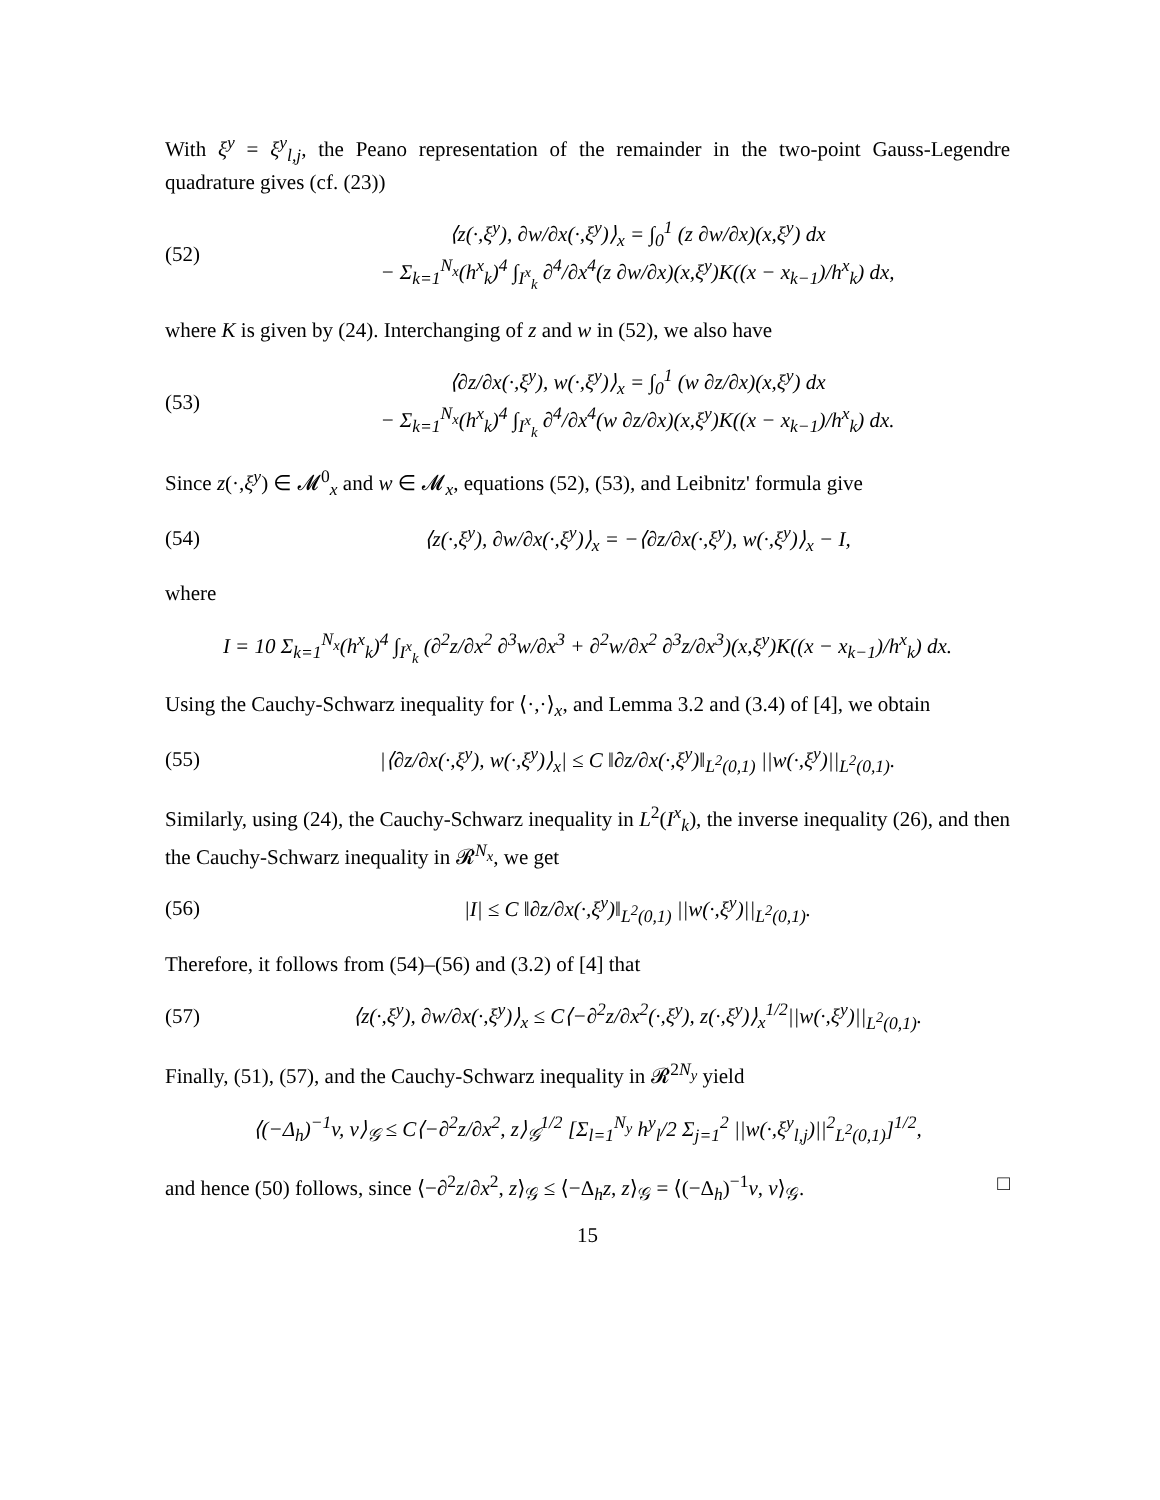With ξ<sup>y</sup> = ξ<sup>y</sup><sub>l,j</sub>, the Peano representation of the remainder in the two-point Gauss-Legendre quadrature gives (cf. (23))
(52) ⟨z(·,ξ<sup>y</sup>), ∂w/∂x(·,ξ<sup>y</sup>)⟩<sub>x</sub> = ∫<sub>0</sub><sup>1</sup> (z ∂w/∂x)(x,ξ<sup>y</sup>) dx
− Σ<sub>k=1</sub><sup>N<sub>x</sub></sup>(h<sup>x</sup><sub>k</sub>)<sup>4</sup> ∫<sub>I<sup>x</sup><sub>k</sub></sub> ∂<sup>4</sup>/∂x<sup>4</sup>(z ∂w/∂x)(x,ξ<sup>y</sup>)K((x − x<sub>k−1</sub>)/h<sup>x</sup><sub>k</sub>) dx,
where K is given by (24). Interchanging of z and w in (52), we also have
(53) ⟨∂z/∂x(·,ξ<sup>y</sup>), w(·,ξ<sup>y</sup>)⟩<sub>x</sub> = ∫<sub>0</sub><sup>1</sup> (w ∂z/∂x)(x,ξ<sup>y</sup>) dx
− Σ<sub>k=1</sub><sup>N<sub>x</sub></sup>(h<sup>x</sup><sub>k</sub>)<sup>4</sup> ∫<sub>I<sup>x</sup><sub>k</sub></sub> ∂<sup>4</sup>/∂x<sup>4</sup>(w ∂z/∂x)(x,ξ<sup>y</sup>)K((x − x<sub>k−1</sub>)/h<sup>x</sup><sub>k</sub>) dx.
Since z(·,ξ<sup>y</sup>) ∈ 𝓜<sup>0</sup><sub>x</sub> and w ∈ 𝓜<sub>x</sub>, equations (52), (53), and Leibnitz' formula give
(54) ⟨z(·,ξ<sup>y</sup>), ∂w/∂x(·,ξ<sup>y</sup>)⟩<sub>x</sub> = −⟨∂z/∂x(·,ξ<sup>y</sup>), w(·,ξ<sup>y</sup>)⟩<sub>x</sub> − I,
where
I = 10 Σ<sub>k=1</sub><sup>N<sub>x</sub></sup>(h<sup>x</sup><sub>k</sub>)<sup>4</sup> ∫<sub>I<sup>x</sup><sub>k</sub></sub> (∂<sup>2</sup>z/∂x<sup>2</sup> ∂<sup>3</sup>w/∂x<sup>3</sup> + ∂<sup>2</sup>w/∂x<sup>2</sup> ∂<sup>3</sup>z/∂x<sup>3</sup>)(x,ξ<sup>y</sup>)K((x − x<sub>k−1</sub>)/h<sup>x</sup><sub>k</sub>) dx.
Using the Cauchy-Schwarz inequality for ⟨·,·⟩<sub>x</sub>, and Lemma 3.2 and (3.4) of [4], we obtain
(55) |⟨∂z/∂x(·,ξ<sup>y</sup>), w(·,ξ<sup>y</sup>)⟩<sub>x</sub>| ≤ C ‖∂z/∂x(·,ξ<sup>y</sup>)‖<sub>L<sup>2</sup>(0,1)</sub> ||w(·,ξ<sup>y</sup>)||<sub>L<sup>2</sup>(0,1)</sub>.
Similarly, using (24), the Cauchy-Schwarz inequality in L<sup>2</sup>(I<sup>x</sup><sub>k</sub>), the inverse inequality (26), and then the Cauchy-Schwarz inequality in 𝓡<sup>N<sub>x</sub></sup>, we get
(56) |I| ≤ C ‖∂z/∂x(·,ξ<sup>y</sup>)‖<sub>L<sup>2</sup>(0,1)</sub> ||w(·,ξ<sup>y</sup>)||<sub>L<sup>2</sup>(0,1)</sub>.
Therefore, it follows from (54)–(56) and (3.2) of [4] that
(57) ⟨z(·,ξ<sup>y</sup>), ∂w/∂x(·,ξ<sup>y</sup>)⟩<sub>x</sub> ≤ C⟨−∂<sup>2</sup>z/∂x<sup>2</sup>(·,ξ<sup>y</sup>), z(·,ξ<sup>y</sup>)⟩<sub>x</sub><sup>1/2</sup>||w(·,ξ<sup>y</sup>)||<sub>L<sup>2</sup>(0,1)</sub>.
Finally, (51), (57), and the Cauchy-Schwarz inequality in 𝓡<sup>2N<sub>y</sub></sup> yield
⟨(−Δ<sub>h</sub>)<sup>−1</sup>v, v⟩<sub>𝒢</sub> ≤ C⟨−∂<sup>2</sup>z/∂x<sup>2</sup>, z⟩<sub>𝒢</sub><sup>1/2</sup> [Σ<sub>l=1</sub><sup>N<sub>y</sub></sup> h<sup>y</sup><sub>l</sub>/2 Σ<sub>j=1</sub><sup>2</sup> ||w(·,ξ<sup>y</sup><sub>l,j</sub>)||<sup>2</sup><sub>L<sup>2</sup>(0,1)</sub>]<sup>1/2</sup>,
and hence (50) follows, since ⟨−∂<sup>2</sup>z/∂x<sup>2</sup>, z⟩<sub>𝒢</sub> ≤ ⟨−Δ<sub>h</sub>z, z⟩<sub>𝒢</sub> = ⟨(−Δ<sub>h</sub>)<sup>−1</sup>v, v⟩<sub>𝒢</sub>. □
15